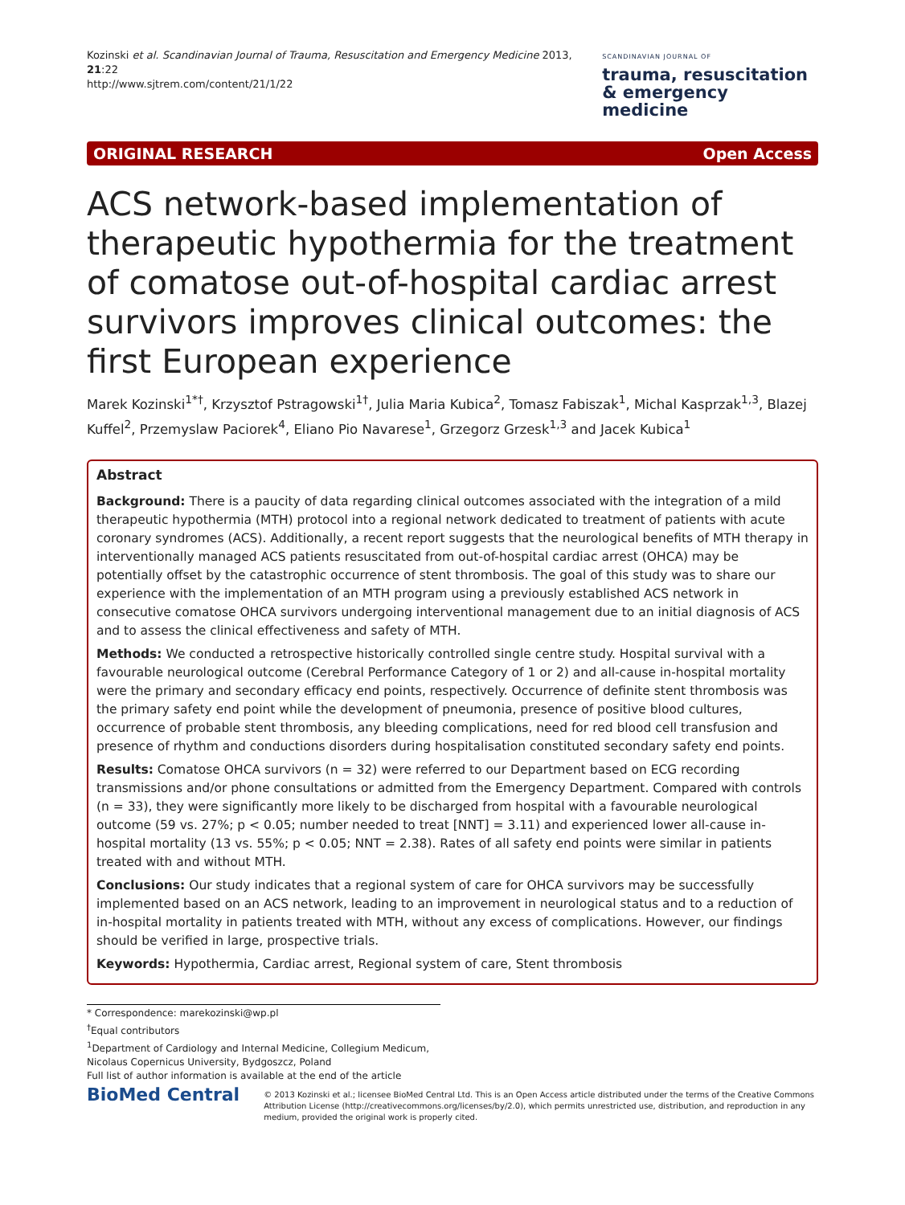Kozinski et al. Scandinavian Journal of Trauma, Resuscitation and Emergency Medicine 2013, 21:22
http://www.sjtrem.com/content/21/1/22
SCANDINAVIAN JOURNAL OF
trauma, resuscitation
& emergency medicine
ORIGINAL RESEARCH Open Access
ACS network-based implementation of therapeutic hypothermia for the treatment of comatose out-of-hospital cardiac arrest survivors improves clinical outcomes: the first European experience
Marek Kozinski<sup>1*†</sup>, Krzysztof Pstragowski<sup>1†</sup>, Julia Maria Kubica<sup>2</sup>, Tomasz Fabiszak<sup>1</sup>, Michal Kasprzak<sup>1,3</sup>, Blazej Kuffel<sup>2</sup>, Przemyslaw Paciorek<sup>4</sup>, Eliano Pio Navarese<sup>1</sup>, Grzegorz Grzesk<sup>1,3</sup> and Jacek Kubica<sup>1</sup>
Abstract
Background: There is a paucity of data regarding clinical outcomes associated with the integration of a mild therapeutic hypothermia (MTH) protocol into a regional network dedicated to treatment of patients with acute coronary syndromes (ACS). Additionally, a recent report suggests that the neurological benefits of MTH therapy in interventionally managed ACS patients resuscitated from out-of-hospital cardiac arrest (OHCA) may be potentially offset by the catastrophic occurrence of stent thrombosis. The goal of this study was to share our experience with the implementation of an MTH program using a previously established ACS network in consecutive comatose OHCA survivors undergoing interventional management due to an initial diagnosis of ACS and to assess the clinical effectiveness and safety of MTH.
Methods: We conducted a retrospective historically controlled single centre study. Hospital survival with a favourable neurological outcome (Cerebral Performance Category of 1 or 2) and all-cause in-hospital mortality were the primary and secondary efficacy end points, respectively. Occurrence of definite stent thrombosis was the primary safety end point while the development of pneumonia, presence of positive blood cultures, occurrence of probable stent thrombosis, any bleeding complications, need for red blood cell transfusion and presence of rhythm and conductions disorders during hospitalisation constituted secondary safety end points.
Results: Comatose OHCA survivors (n = 32) were referred to our Department based on ECG recording transmissions and/or phone consultations or admitted from the Emergency Department. Compared with controls (n = 33), they were significantly more likely to be discharged from hospital with a favourable neurological outcome (59 vs. 27%; p < 0.05; number needed to treat [NNT] = 3.11) and experienced lower all-cause in-hospital mortality (13 vs. 55%; p < 0.05; NNT = 2.38). Rates of all safety end points were similar in patients treated with and without MTH.
Conclusions: Our study indicates that a regional system of care for OHCA survivors may be successfully implemented based on an ACS network, leading to an improvement in neurological status and to a reduction of in-hospital mortality in patients treated with MTH, without any excess of complications. However, our findings should be verified in large, prospective trials.
Keywords: Hypothermia, Cardiac arrest, Regional system of care, Stent thrombosis
* Correspondence: marekozinski@wp.pl
<sup>†</sup> Equal contributors
<sup>1</sup> Department of Cardiology and Internal Medicine, Collegium Medicum, Nicolaus Copernicus University, Bydgoszcz, Poland
Full list of author information is available at the end of the article
BioMed Central
© 2013 Kozinski et al.; licensee BioMed Central Ltd. This is an Open Access article distributed under the terms of the Creative Commons Attribution License (http://creativecommons.org/licenses/by/2.0), which permits unrestricted use, distribution, and reproduction in any medium, provided the original work is properly cited.